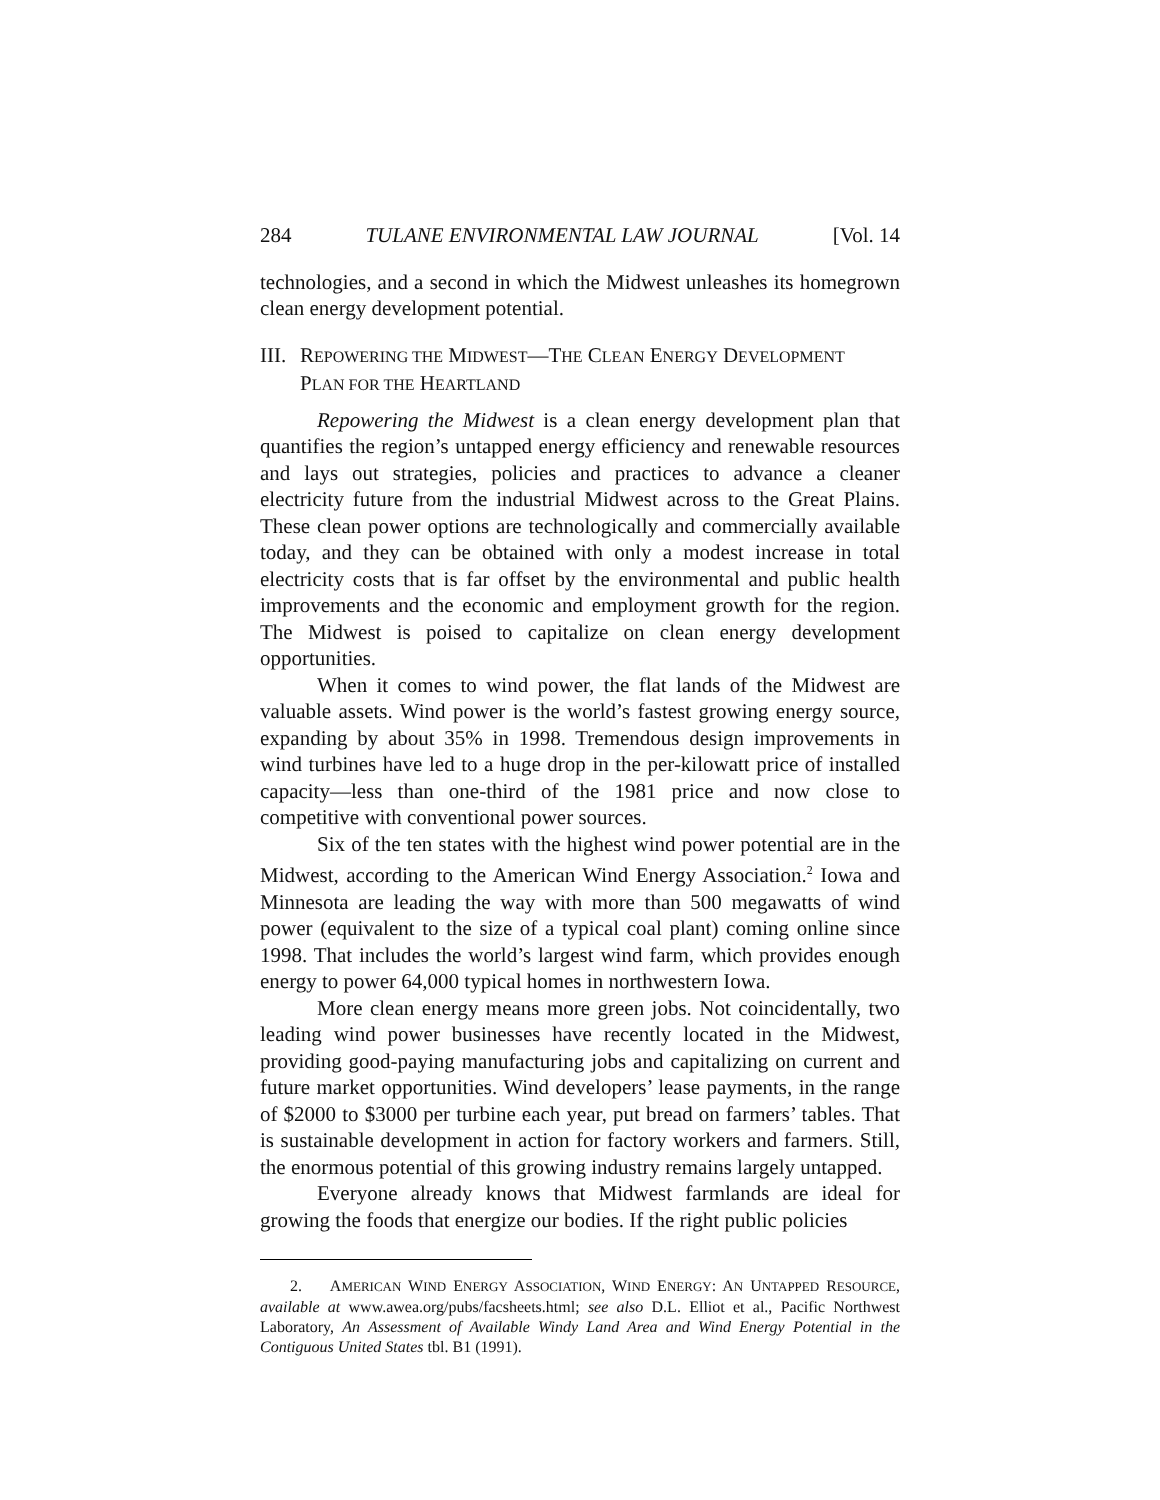284 TULANE ENVIRONMENTAL LAW JOURNAL [Vol. 14
technologies, and a second in which the Midwest unleashes its homegrown clean energy development potential.
III. REPOWERING THE MIDWEST—THE CLEAN ENERGY DEVELOPMENT
PLAN FOR THE HEARTLAND
Repowering the Midwest is a clean energy development plan that quantifies the region’s untapped energy efficiency and renewable resources and lays out strategies, policies and practices to advance a cleaner electricity future from the industrial Midwest across to the Great Plains. These clean power options are technologically and commercially available today, and they can be obtained with only a modest increase in total electricity costs that is far offset by the environmental and public health improvements and the economic and employment growth for the region. The Midwest is poised to capitalize on clean energy development opportunities.
When it comes to wind power, the flat lands of the Midwest are valuable assets. Wind power is the world’s fastest growing energy source, expanding by about 35% in 1998. Tremendous design improvements in wind turbines have led to a huge drop in the per-kilowatt price of installed capacity—less than one-third of the 1981 price and now close to competitive with conventional power sources.
Six of the ten states with the highest wind power potential are in the Midwest, according to the American Wind Energy Association.<sup>2</sup> Iowa and Minnesota are leading the way with more than 500 megawatts of wind power (equivalent to the size of a typical coal plant) coming online since 1998. That includes the world’s largest wind farm, which provides enough energy to power 64,000 typical homes in northwestern Iowa.
More clean energy means more green jobs. Not coincidentally, two leading wind power businesses have recently located in the Midwest, providing good-paying manufacturing jobs and capitalizing on current and future market opportunities. Wind developers’ lease payments, in the range of $2000 to $3000 per turbine each year, put bread on farmers’ tables. That is sustainable development in action for factory workers and farmers. Still, the enormous potential of this growing industry remains largely untapped.
Everyone already knows that Midwest farmlands are ideal for growing the foods that energize our bodies. If the right public policies
2. AMERICAN WIND ENERGY ASSOCIATION, WIND ENERGY: AN UNTAPPED RESOURCE, available at www.awea.org/pubs/facsheets.html; see also D.L. Elliot et al., Pacific Northwest Laboratory, An Assessment of Available Windy Land Area and Wind Energy Potential in the Contiguous United States tbl. B1 (1991).